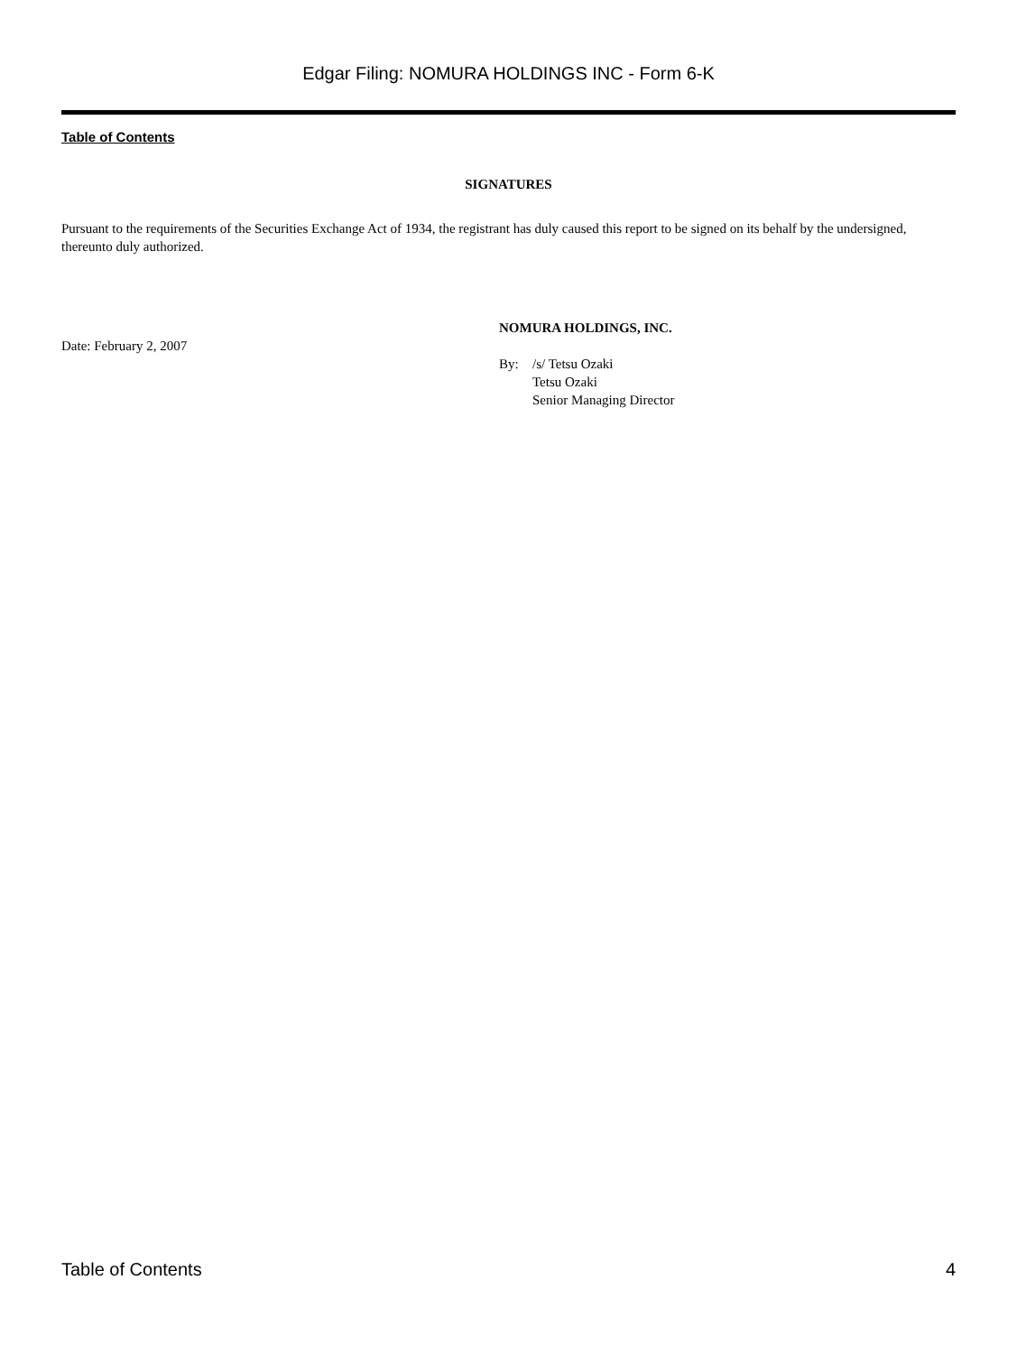Edgar Filing: NOMURA HOLDINGS INC - Form 6-K
Table of Contents
SIGNATURES
Pursuant to the requirements of the Securities Exchange Act of 1934, the registrant has duly caused this report to be signed on its behalf by the undersigned, thereunto duly authorized.
Date: February 2, 2007
NOMURA HOLDINGS, INC.
By: /s/ Tetsu Ozaki
Tetsu Ozaki
Senior Managing Director
Table of Contents 4